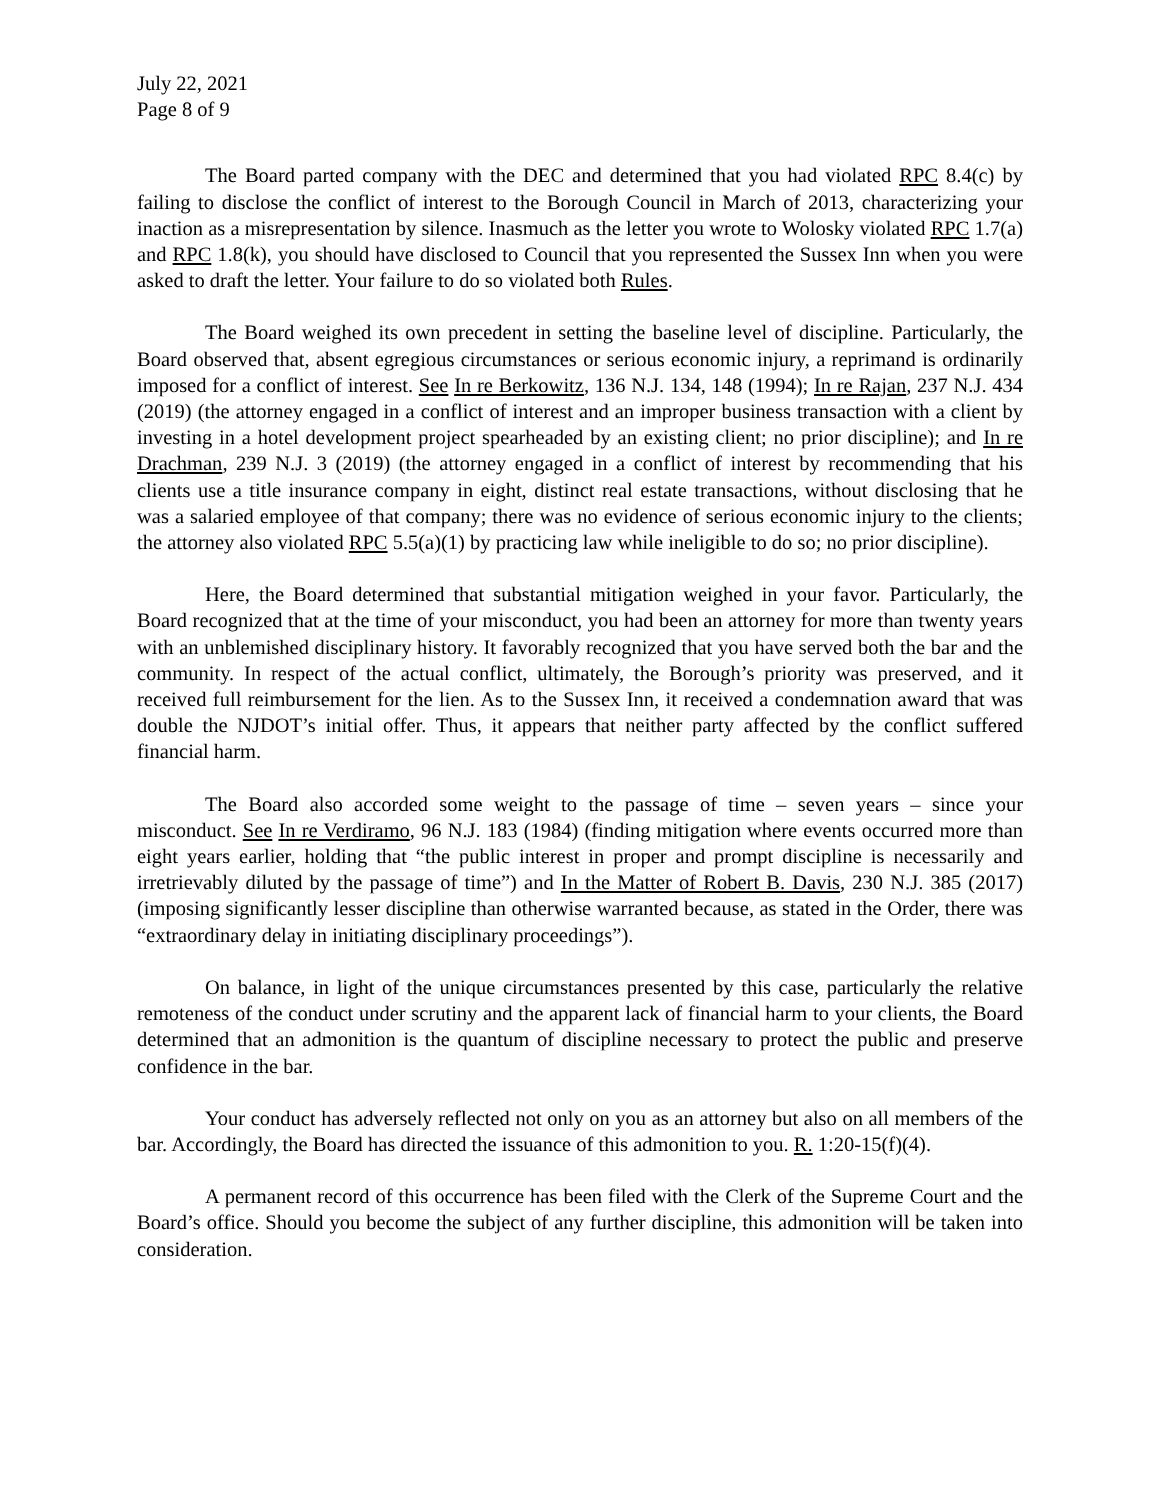July 22, 2021
Page 8 of 9
The Board parted company with the DEC and determined that you had violated RPC 8.4(c) by failing to disclose the conflict of interest to the Borough Council in March of 2013, characterizing your inaction as a misrepresentation by silence. Inasmuch as the letter you wrote to Wolosky violated RPC 1.7(a) and RPC 1.8(k), you should have disclosed to Council that you represented the Sussex Inn when you were asked to draft the letter. Your failure to do so violated both Rules.
The Board weighed its own precedent in setting the baseline level of discipline. Particularly, the Board observed that, absent egregious circumstances or serious economic injury, a reprimand is ordinarily imposed for a conflict of interest. See In re Berkowitz, 136 N.J. 134, 148 (1994); In re Rajan, 237 N.J. 434 (2019) (the attorney engaged in a conflict of interest and an improper business transaction with a client by investing in a hotel development project spearheaded by an existing client; no prior discipline); and In re Drachman, 239 N.J. 3 (2019) (the attorney engaged in a conflict of interest by recommending that his clients use a title insurance company in eight, distinct real estate transactions, without disclosing that he was a salaried employee of that company; there was no evidence of serious economic injury to the clients; the attorney also violated RPC 5.5(a)(1) by practicing law while ineligible to do so; no prior discipline).
Here, the Board determined that substantial mitigation weighed in your favor. Particularly, the Board recognized that at the time of your misconduct, you had been an attorney for more than twenty years with an unblemished disciplinary history. It favorably recognized that you have served both the bar and the community. In respect of the actual conflict, ultimately, the Borough’s priority was preserved, and it received full reimbursement for the lien. As to the Sussex Inn, it received a condemnation award that was double the NJDOT’s initial offer. Thus, it appears that neither party affected by the conflict suffered financial harm.
The Board also accorded some weight to the passage of time – seven years – since your misconduct. See In re Verdiramo, 96 N.J. 183 (1984) (finding mitigation where events occurred more than eight years earlier, holding that “the public interest in proper and prompt discipline is necessarily and irretrievably diluted by the passage of time”) and In the Matter of Robert B. Davis, 230 N.J. 385 (2017) (imposing significantly lesser discipline than otherwise warranted because, as stated in the Order, there was “extraordinary delay in initiating disciplinary proceedings”).
On balance, in light of the unique circumstances presented by this case, particularly the relative remoteness of the conduct under scrutiny and the apparent lack of financial harm to your clients, the Board determined that an admonition is the quantum of discipline necessary to protect the public and preserve confidence in the bar.
Your conduct has adversely reflected not only on you as an attorney but also on all members of the bar. Accordingly, the Board has directed the issuance of this admonition to you. R. 1:20-15(f)(4).
A permanent record of this occurrence has been filed with the Clerk of the Supreme Court and the Board’s office. Should you become the subject of any further discipline, this admonition will be taken into consideration.